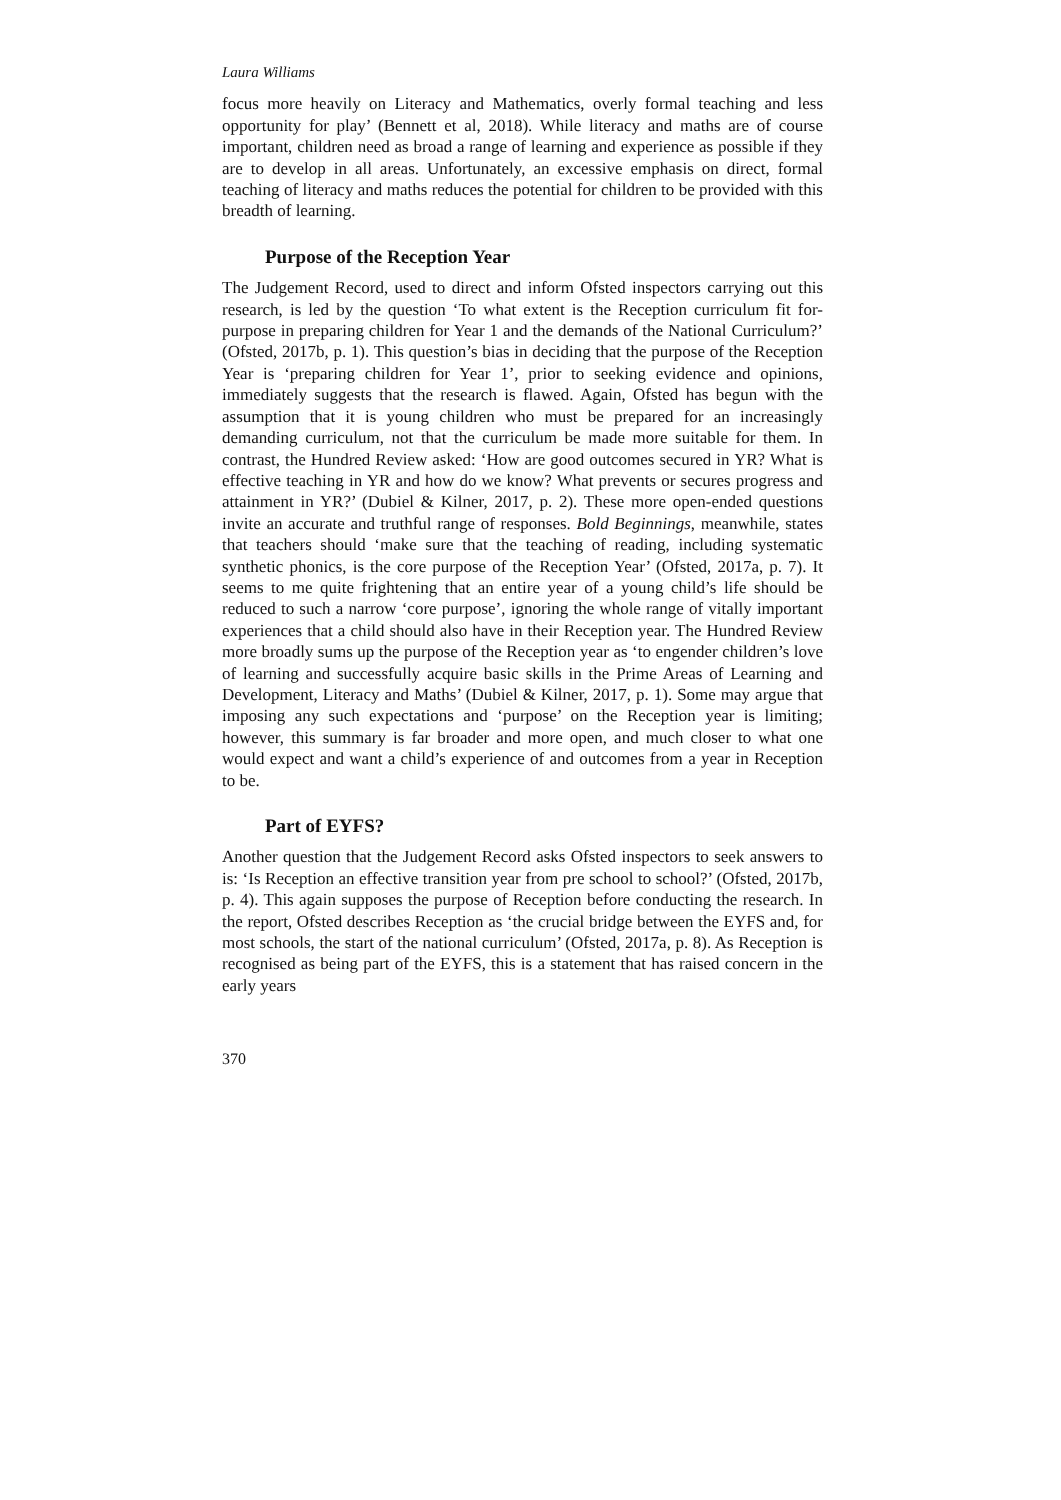Laura Williams
focus more heavily on Literacy and Mathematics, overly formal teaching and less opportunity for play’ (Bennett et al, 2018). While literacy and maths are of course important, children need as broad a range of learning and experience as possible if they are to develop in all areas. Unfortunately, an excessive emphasis on direct, formal teaching of literacy and maths reduces the potential for children to be provided with this breadth of learning.
Purpose of the Reception Year
The Judgement Record, used to direct and inform Ofsted inspectors carrying out this research, is led by the question ‘To what extent is the Reception curriculum fit for-purpose in preparing children for Year 1 and the demands of the National Curriculum?’ (Ofsted, 2017b, p. 1). This question’s bias in deciding that the purpose of the Reception Year is ‘preparing children for Year 1’, prior to seeking evidence and opinions, immediately suggests that the research is flawed. Again, Ofsted has begun with the assumption that it is young children who must be prepared for an increasingly demanding curriculum, not that the curriculum be made more suitable for them. In contrast, the Hundred Review asked: ‘How are good outcomes secured in YR? What is effective teaching in YR and how do we know? What prevents or secures progress and attainment in YR?’ (Dubiel & Kilner, 2017, p. 2). These more open-ended questions invite an accurate and truthful range of responses. Bold Beginnings, meanwhile, states that teachers should ‘make sure that the teaching of reading, including systematic synthetic phonics, is the core purpose of the Reception Year’ (Ofsted, 2017a, p. 7). It seems to me quite frightening that an entire year of a young child’s life should be reduced to such a narrow ‘core purpose’, ignoring the whole range of vitally important experiences that a child should also have in their Reception year. The Hundred Review more broadly sums up the purpose of the Reception year as ‘to engender children’s love of learning and successfully acquire basic skills in the Prime Areas of Learning and Development, Literacy and Maths’ (Dubiel & Kilner, 2017, p. 1). Some may argue that imposing any such expectations and ‘purpose’ on the Reception year is limiting; however, this summary is far broader and more open, and much closer to what one would expect and want a child’s experience of and outcomes from a year in Reception to be.
Part of EYFS?
Another question that the Judgement Record asks Ofsted inspectors to seek answers to is: ‘Is Reception an effective transition year from pre school to school?’ (Ofsted, 2017b, p. 4). This again supposes the purpose of Reception before conducting the research. In the report, Ofsted describes Reception as ‘the crucial bridge between the EYFS and, for most schools, the start of the national curriculum’ (Ofsted, 2017a, p. 8). As Reception is recognised as being part of the EYFS, this is a statement that has raised concern in the early years
370